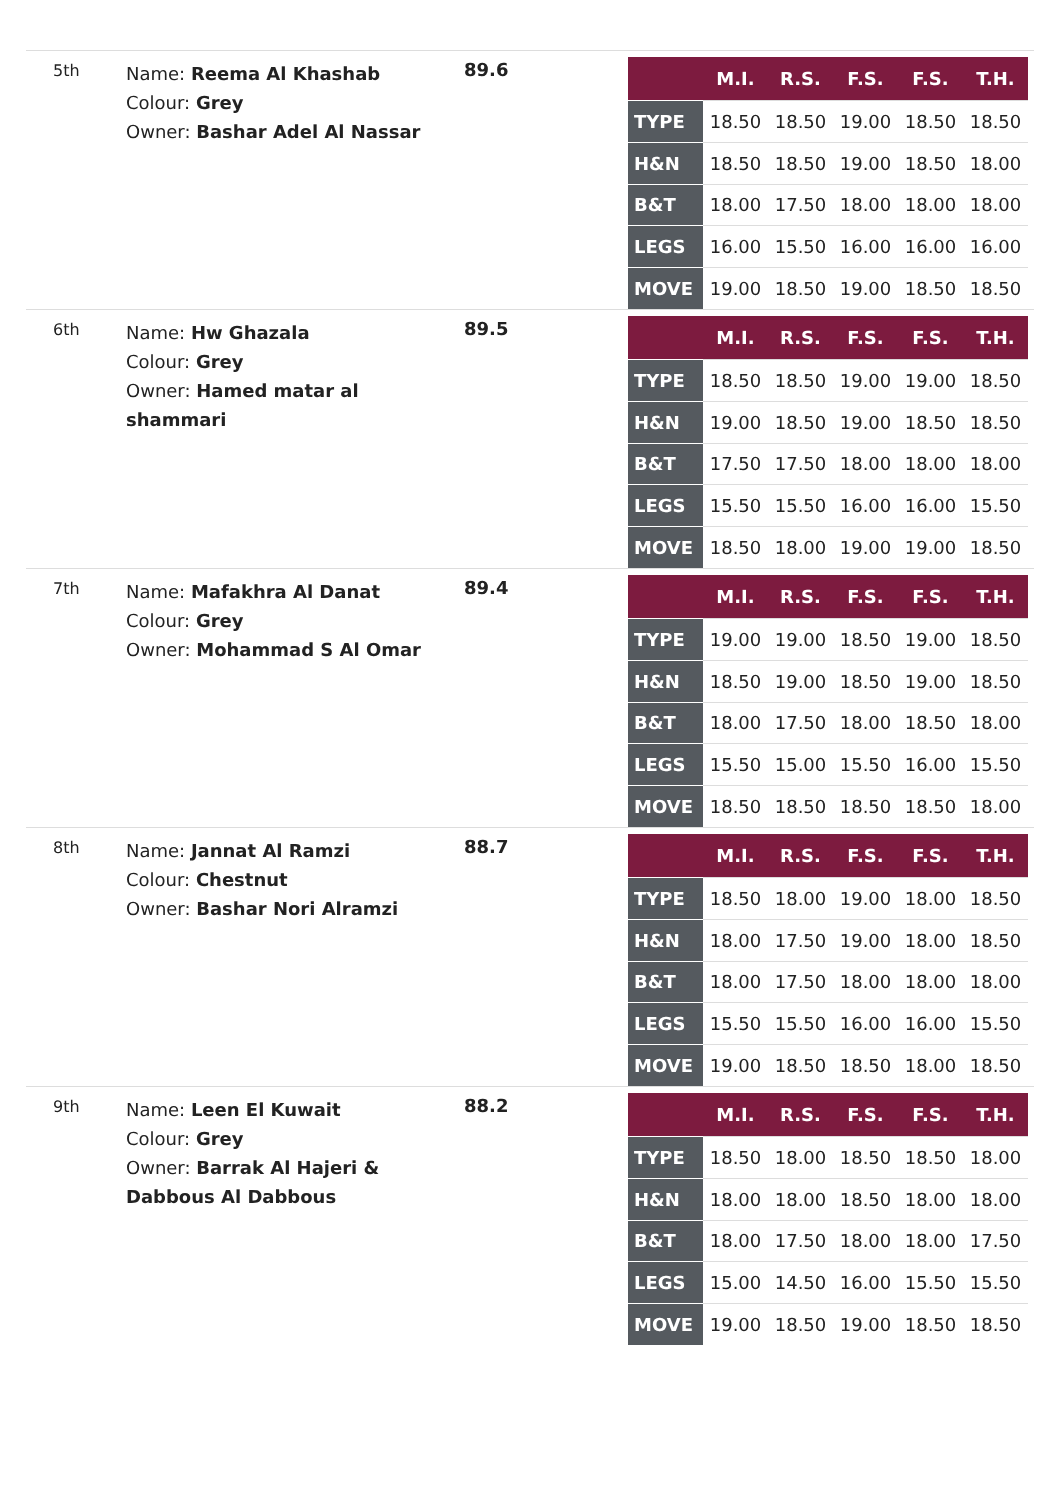5th
Name: Reema Al Khashab
Colour: Grey
Owner: Bashar Adel Al Nassar
89.6
| | M.I. | R.S. | F.S. | F.S. | T.H. |
| --- | --- | --- | --- | --- | --- |
| TYPE | 18.50 | 18.50 | 19.00 | 18.50 | 18.50 |
| H&N | 18.50 | 18.50 | 19.00 | 18.50 | 18.00 |
| B&T | 18.00 | 17.50 | 18.00 | 18.00 | 18.00 |
| LEGS | 16.00 | 15.50 | 16.00 | 16.00 | 16.00 |
| MOVE | 19.00 | 18.50 | 19.00 | 18.50 | 18.50 |
6th
Name: Hw Ghazala
Colour: Grey
Owner: Hamed matar al shammari
89.5
| | M.I. | R.S. | F.S. | F.S. | T.H. |
| --- | --- | --- | --- | --- | --- |
| TYPE | 18.50 | 18.50 | 19.00 | 19.00 | 18.50 |
| H&N | 19.00 | 18.50 | 19.00 | 18.50 | 18.50 |
| B&T | 17.50 | 17.50 | 18.00 | 18.00 | 18.00 |
| LEGS | 15.50 | 15.50 | 16.00 | 16.00 | 15.50 |
| MOVE | 18.50 | 18.00 | 19.00 | 19.00 | 18.50 |
7th
Name: Mafakhra Al Danat
Colour: Grey
Owner: Mohammad S Al Omar
89.4
| | M.I. | R.S. | F.S. | F.S. | T.H. |
| --- | --- | --- | --- | --- | --- |
| TYPE | 19.00 | 19.00 | 18.50 | 19.00 | 18.50 |
| H&N | 18.50 | 19.00 | 18.50 | 19.00 | 18.50 |
| B&T | 18.00 | 17.50 | 18.00 | 18.50 | 18.00 |
| LEGS | 15.50 | 15.00 | 15.50 | 16.00 | 15.50 |
| MOVE | 18.50 | 18.50 | 18.50 | 18.50 | 18.00 |
8th
Name: Jannat Al Ramzi
Colour: Chestnut
Owner: Bashar Nori Alramzi
88.7
| | M.I. | R.S. | F.S. | F.S. | T.H. |
| --- | --- | --- | --- | --- | --- |
| TYPE | 18.50 | 18.00 | 19.00 | 18.00 | 18.50 |
| H&N | 18.00 | 17.50 | 19.00 | 18.00 | 18.50 |
| B&T | 18.00 | 17.50 | 18.00 | 18.00 | 18.00 |
| LEGS | 15.50 | 15.50 | 16.00 | 16.00 | 15.50 |
| MOVE | 19.00 | 18.50 | 18.50 | 18.00 | 18.50 |
9th
Name: Leen El Kuwait
Colour: Grey
Owner: Barrak Al Hajeri & Dabbous Al Dabbous
88.2
| | M.I. | R.S. | F.S. | F.S. | T.H. |
| --- | --- | --- | --- | --- | --- |
| TYPE | 18.50 | 18.00 | 18.50 | 18.50 | 18.00 |
| H&N | 18.00 | 18.00 | 18.50 | 18.00 | 18.00 |
| B&T | 18.00 | 17.50 | 18.00 | 18.00 | 17.50 |
| LEGS | 15.00 | 14.50 | 16.00 | 15.50 | 15.50 |
| MOVE | 19.00 | 18.50 | 19.00 | 18.50 | 18.50 |